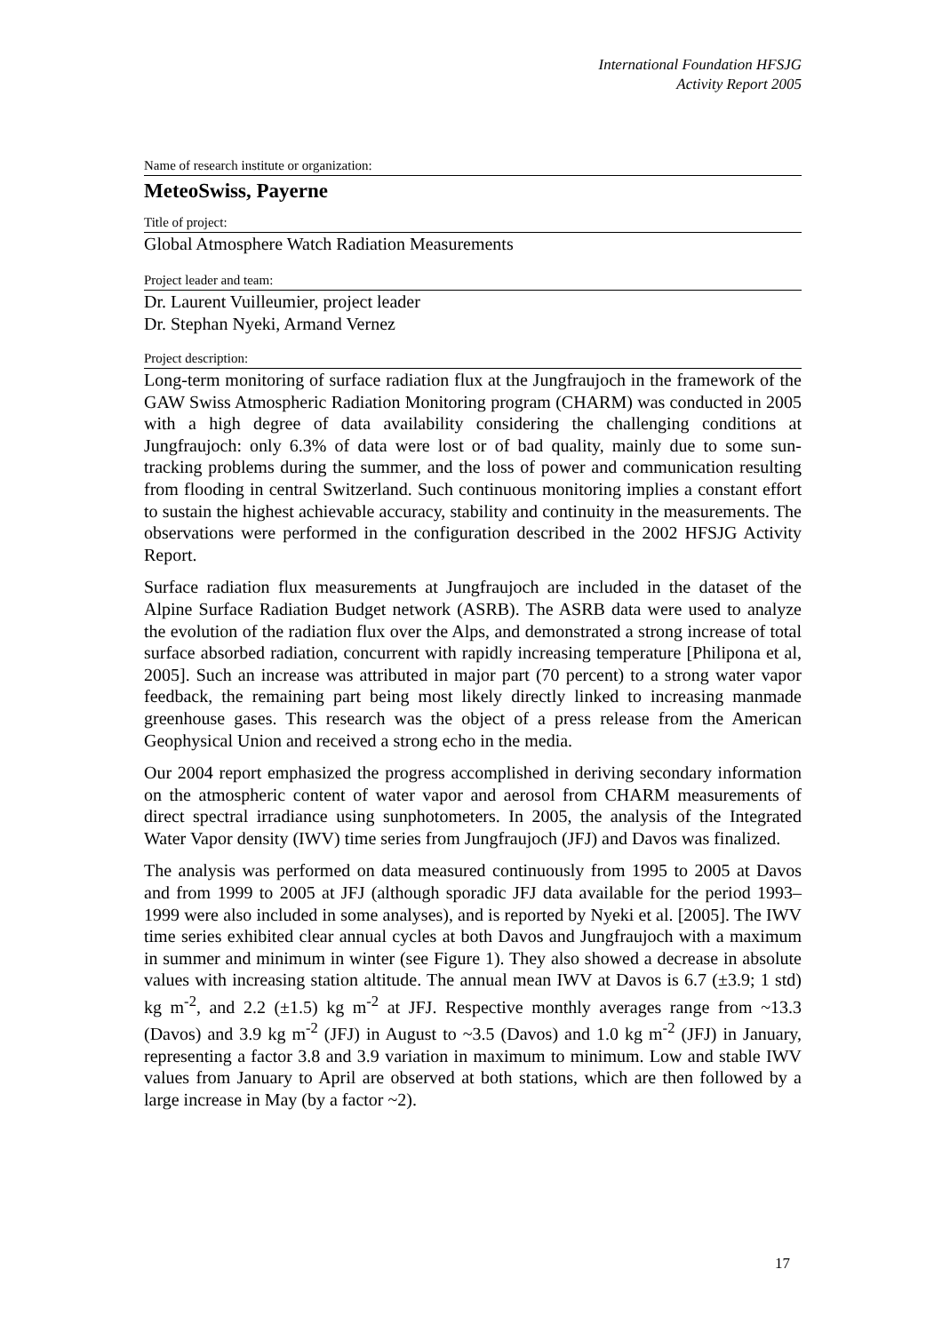International Foundation HFSJG
Activity Report 2005
Name of research institute or organization:
MeteoSwiss, Payerne
Title of project:
Global Atmosphere Watch Radiation Measurements
Project leader and team:
Dr. Laurent Vuilleumier, project leader
Dr. Stephan Nyeki, Armand Vernez
Project description:
Long-term monitoring of surface radiation flux at the Jungfraujoch in the framework of the GAW Swiss Atmospheric Radiation Monitoring program (CHARM) was conducted in 2005 with a high degree of data availability considering the challenging conditions at Jungfraujoch: only 6.3% of data were lost or of bad quality, mainly due to some sun-tracking problems during the summer, and the loss of power and communication resulting from flooding in central Switzerland. Such continuous monitoring implies a constant effort to sustain the highest achievable accuracy, stability and continuity in the measurements. The observations were performed in the configuration described in the 2002 HFSJG Activity Report.
Surface radiation flux measurements at Jungfraujoch are included in the dataset of the Alpine Surface Radiation Budget network (ASRB). The ASRB data were used to analyze the evolution of the radiation flux over the Alps, and demonstrated a strong increase of total surface absorbed radiation, concurrent with rapidly increasing temperature [Philipona et al, 2005]. Such an increase was attributed in major part (70 percent) to a strong water vapor feedback, the remaining part being most likely directly linked to increasing manmade greenhouse gases. This research was the object of a press release from the American Geophysical Union and received a strong echo in the media.
Our 2004 report emphasized the progress accomplished in deriving secondary information on the atmospheric content of water vapor and aerosol from CHARM measurements of direct spectral irradiance using sunphotometers. In 2005, the analysis of the Integrated Water Vapor density (IWV) time series from Jungfraujoch (JFJ) and Davos was finalized.
The analysis was performed on data measured continuously from 1995 to 2005 at Davos and from 1999 to 2005 at JFJ (although sporadic JFJ data available for the period 1993–1999 were also included in some analyses), and is reported by Nyeki et al. [2005]. The IWV time series exhibited clear annual cycles at both Davos and Jungfraujoch with a maximum in summer and minimum in winter (see Figure 1). They also showed a decrease in absolute values with increasing station altitude. The annual mean IWV at Davos is 6.7 (±3.9; 1 std) kg m<sup>-2</sup>, and 2.2 (±1.5) kg m<sup>-2</sup> at JFJ. Respective monthly averages range from ~13.3 (Davos) and 3.9 kg m<sup>-2</sup> (JFJ) in August to ~3.5 (Davos) and 1.0 kg m<sup>-2</sup> (JFJ) in January, representing a factor 3.8 and 3.9 variation in maximum to minimum. Low and stable IWV values from January to April are observed at both stations, which are then followed by a large increase in May (by a factor ~2).
17